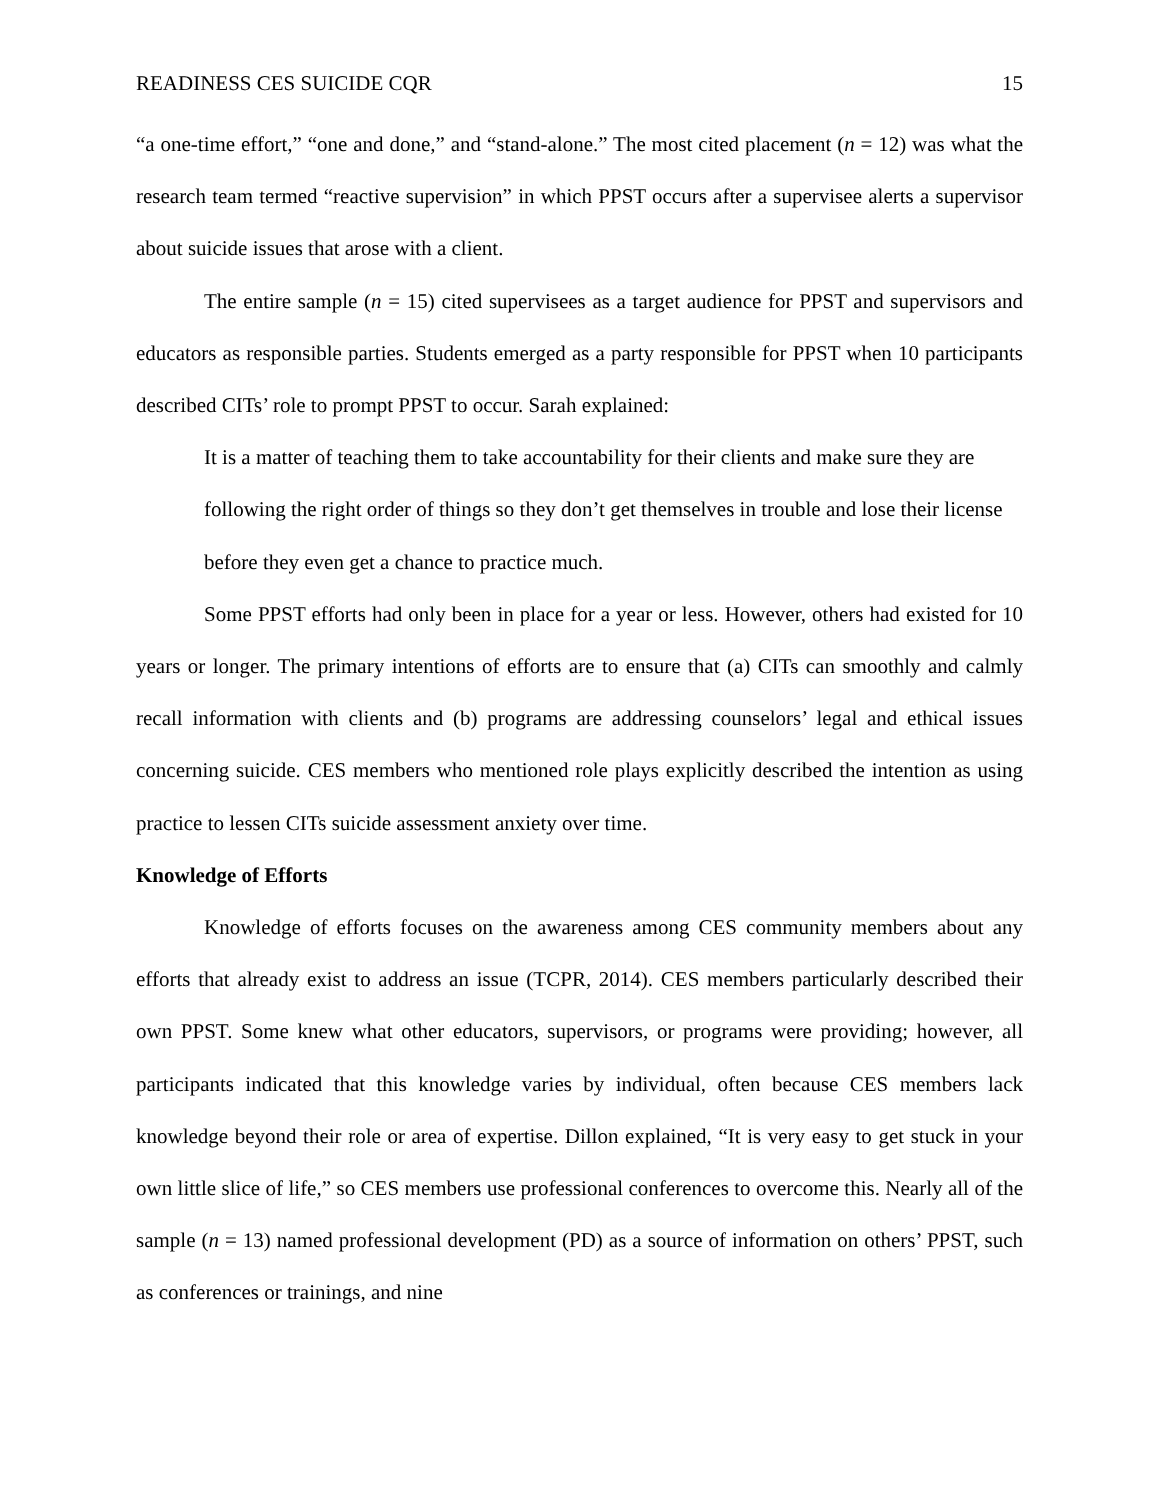READINESS CES SUICIDE CQR 15
“a one-time effort,” “one and done,” and “stand-alone.” The most cited placement (n = 12) was what the research team termed “reactive supervision” in which PPST occurs after a supervisee alerts a supervisor about suicide issues that arose with a client.
The entire sample (n = 15) cited supervisees as a target audience for PPST and supervisors and educators as responsible parties. Students emerged as a party responsible for PPST when 10 participants described CITs’ role to prompt PPST to occur. Sarah explained:
It is a matter of teaching them to take accountability for their clients and make sure they are following the right order of things so they don’t get themselves in trouble and lose their license before they even get a chance to practice much.
Some PPST efforts had only been in place for a year or less. However, others had existed for 10 years or longer. The primary intentions of efforts are to ensure that (a) CITs can smoothly and calmly recall information with clients and (b) programs are addressing counselors’ legal and ethical issues concerning suicide. CES members who mentioned role plays explicitly described the intention as using practice to lessen CITs suicide assessment anxiety over time.
Knowledge of Efforts
Knowledge of efforts focuses on the awareness among CES community members about any efforts that already exist to address an issue (TCPR, 2014). CES members particularly described their own PPST. Some knew what other educators, supervisors, or programs were providing; however, all participants indicated that this knowledge varies by individual, often because CES members lack knowledge beyond their role or area of expertise. Dillon explained, “It is very easy to get stuck in your own little slice of life,” so CES members use professional conferences to overcome this. Nearly all of the sample (n = 13) named professional development (PD) as a source of information on others’ PPST, such as conferences or trainings, and nine